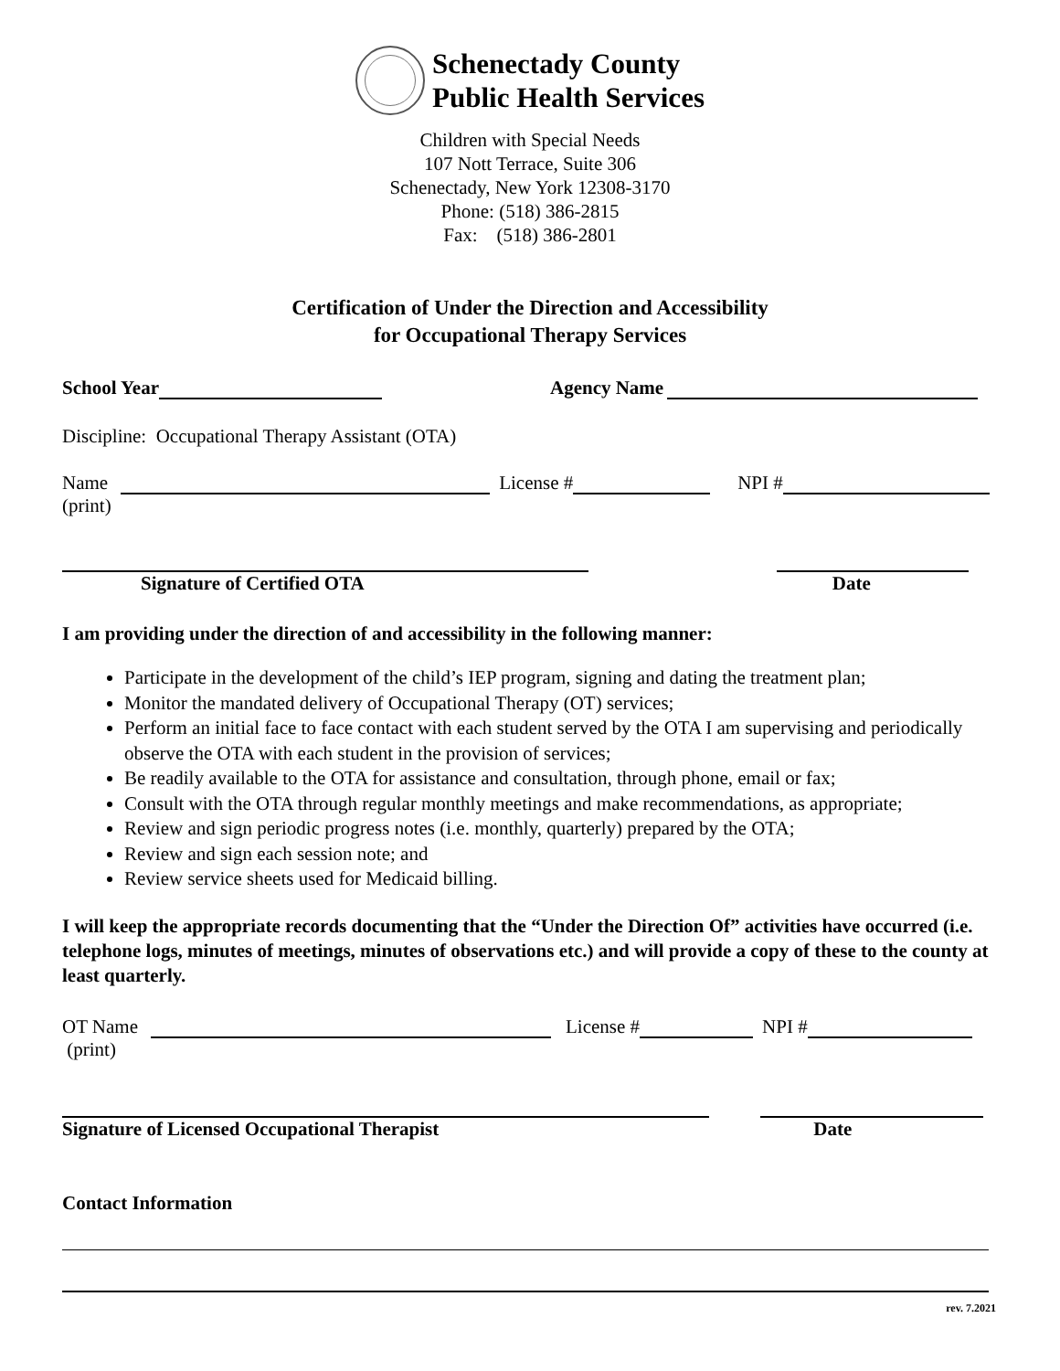Schenectady County
Public Health Services
Children with Special Needs
107 Nott Terrace, Suite 306
Schenectady, New York 12308-3170
Phone: (518) 386-2815
Fax: (518) 386-2801
Certification of Under the Direction and Accessibility
for Occupational Therapy Services
School Year Agency Name
Discipline: Occupational Therapy Assistant (OTA)
Name License # NPI #
(print)
Signature of Certified OTA Date
I am providing under the direction of and accessibility in the following manner:
Participate in the development of the child’s IEP program, signing and dating the treatment plan;
Monitor the mandated delivery of Occupational Therapy (OT) services;
Perform an initial face to face contact with each student served by the OTA I am supervising and periodically observe the OTA with each student in the provision of services;
Be readily available to the OTA for assistance and consultation, through phone, email or fax;
Consult with the OTA through regular monthly meetings and make recommendations, as appropriate;
Review and sign periodic progress notes (i.e. monthly, quarterly) prepared by the OTA;
Review and sign each session note; and
Review service sheets used for Medicaid billing.
I will keep the appropriate records documenting that the “Under the Direction Of” activities have occurred (i.e. telephone logs, minutes of meetings, minutes of observations etc.) and will provide a copy of these to the county at least quarterly.
OT Name License # NPI #
(print)
Signature of Licensed Occupational Therapist Date
Contact Information
rev. 7.2021